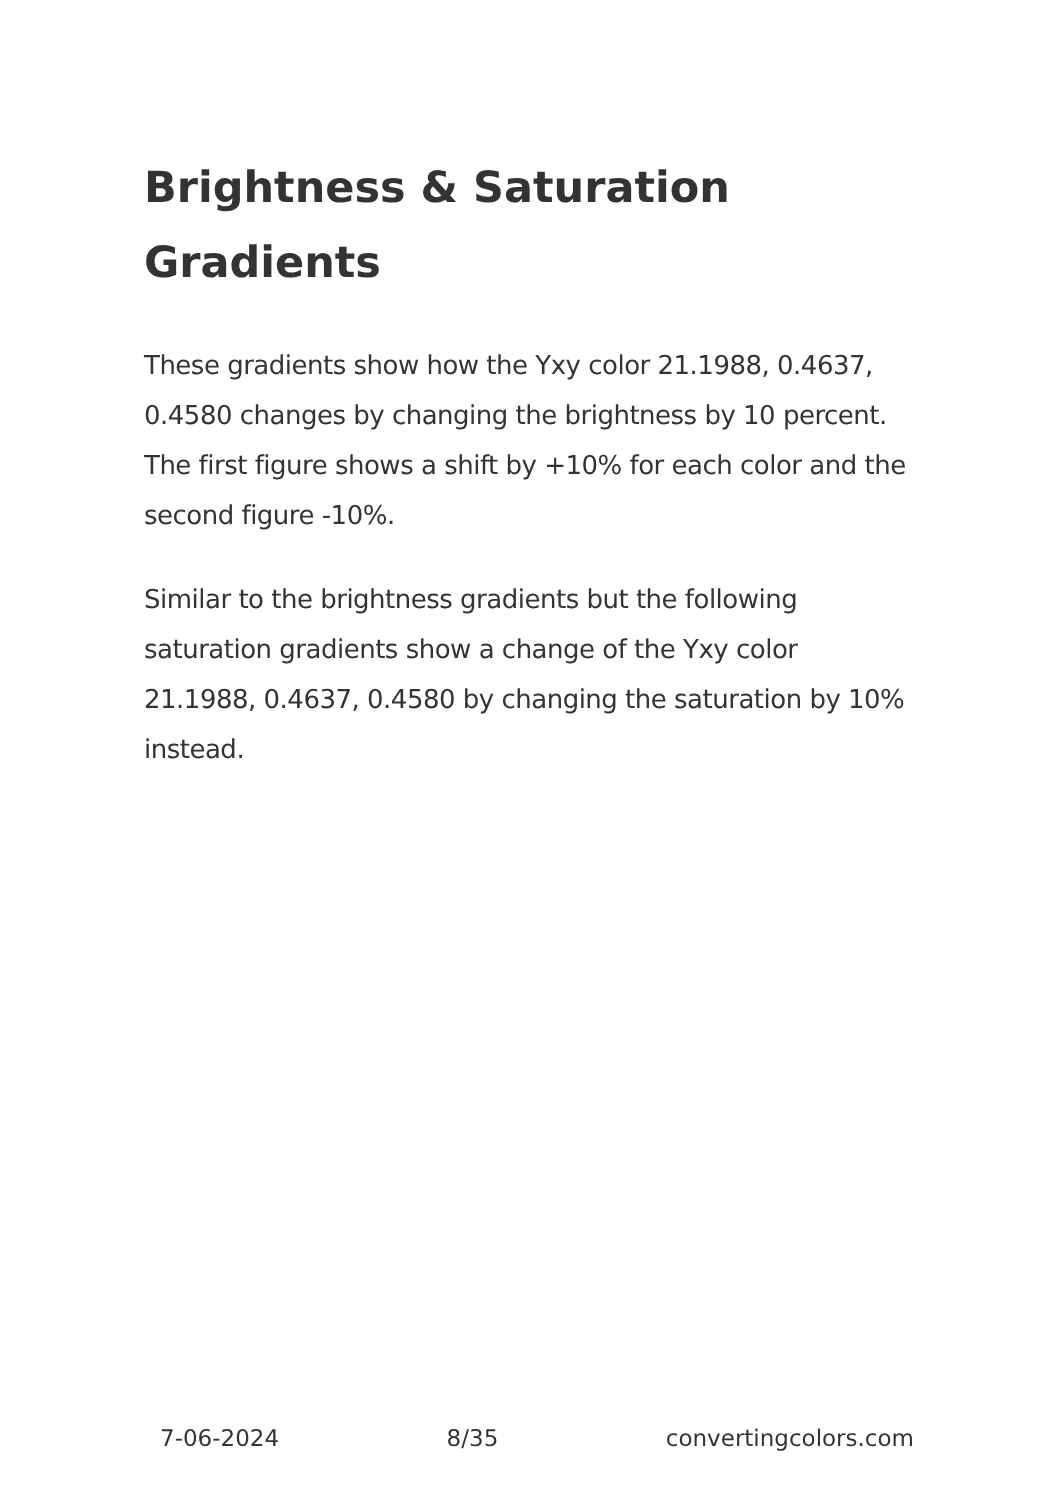Brightness & Saturation Gradients
These gradients show how the Yxy color 21.1988, 0.4637, 0.4580 changes by changing the brightness by 10 percent. The first figure shows a shift by +10% for each color and the second figure -10%.
Similar to the brightness gradients but the following saturation gradients show a change of the Yxy color 21.1988, 0.4637, 0.4580 by changing the saturation by 10% instead.
7-06-2024 8/35 convertingcolors.com